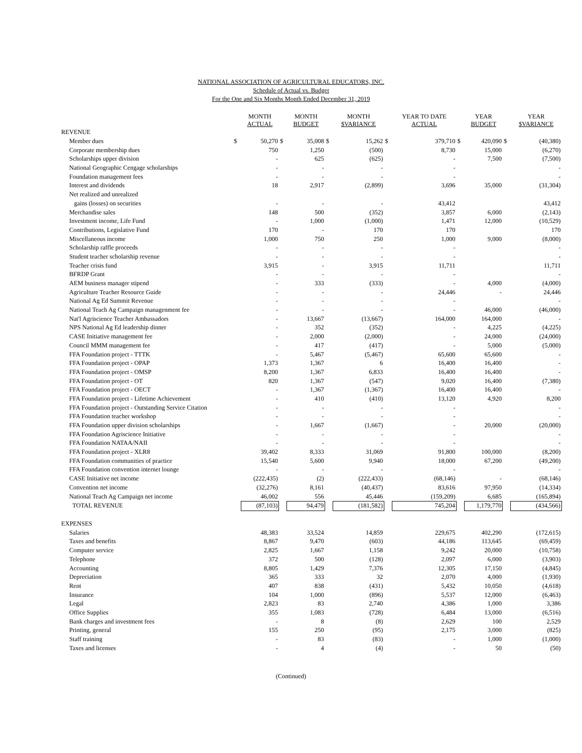NATIONAL ASSOCIATION OF AGRICULTURAL EDUCATORS, INC.
Schedule of Actual vs. Budget
For the One and Six Months Month Ended December 31, 2019
| | | MONTH ACTUAL | | MONTH BUDGET | | MONTH $VARIANCE | | YEAR TO DATE ACTUAL | | YEAR BUDGET | | YEAR $VARIANCE |
| --- | --- | --- | --- | --- | --- | --- | --- | --- | --- | --- | --- | --- |
| REVENUE | | | | | | | | | | | | |
| Member dues | $ | 50,270 | $ | 35,008 | $ | 15,262 | $ | 379,710 | $ | 420,090 | $ | (40,380) |
| Corporate membership dues | | 750 | | 1,250 | | (500) | | 8,730 | | 15,000 | | (6,270) |
| Scholarships upper division | | - | | 625 | | (625) | | - | | 7,500 | | (7,500) |
| National Geographic Cengage scholarships | | - | | - | | - | | - | | | | - |
| Foundation management fees | | - | | - | | - | | - | | | | - |
| Interest and dividends | | 18 | | 2,917 | | (2,899) | | 3,696 | | 35,000 | | (31,304) |
| Net realized and unrealized | | | | | | | | | | | | |
| gains (losses) on securities | | - | | - | | - | | 43,412 | | | | 43,412 |
| Merchandise sales | | 148 | | 500 | | (352) | | 3,857 | | 6,000 | | (2,143) |
| Investment income, Life Fund | | - | | 1,000 | | (1,000) | | 1,471 | | 12,000 | | (10,529) |
| Contributions, Legislative Fund | | 170 | | - | | 170 | | 170 | | | | 170 |
| Miscellaneous income | | 1,000 | | 750 | | 250 | | 1,000 | | 9,000 | | (8,000) |
| Scholarship raffle proceeds | | - | | - | | - | | - | | | | - |
| Student teacher scholarship revenue | | - | | - | | - | | - | | | | - |
| Teacher crisis fund | | 3,915 | | - | | 3,915 | | 11,711 | | | | 11,711 |
| BFRDP Grant | | - | | - | | - | | - | | | | - |
| AEM business manager stipend | | - | | 333 | | (333) | | - | | 4,000 | | (4,000) |
| Agriculture Teacher Resource Guide | | - | | - | | - | | 24,446 | | - | | 24,446 |
| National Ag Ed Summit Revenue | | - | | - | | - | | - | | | | - |
| National Teach Ag Campaign managenment fee | | - | | - | | - | | - | | 46,000 | | (46,000) |
| Nat'l Agriscience Teacher Ambassadors | | - | | 13,667 | | (13,667) | | 164,000 | | 164,000 | | - |
| NPS National Ag Ed leadership dinner | | - | | 352 | | (352) | | - | | 4,225 | | (4,225) |
| CASE Initiative management fee | | - | | 2,000 | | (2,000) | | - | | 24,000 | | (24,000) |
| Council MMM management fee | | - | | 417 | | (417) | | - | | 5,000 | | (5,000) |
| FFA Foundation project - TTTK | | - | | 5,467 | | (5,467) | | 65,600 | | 65,600 | | - |
| FFA Foundation project - OPAP | | 1,373 | | 1,367 | | 6 | | 16,400 | | 16,400 | | - |
| FFA Foundation project - OMSP | | 8,200 | | 1,367 | | 6,833 | | 16,400 | | 16,400 | | - |
| FFA Foundation project - OT | | 820 | | 1,367 | | (547) | | 9,020 | | 16,400 | | (7,380) |
| FFA Foundation project - OECT | | - | | 1,367 | | (1,367) | | 16,400 | | 16,400 | | - |
| FFA Foundation project - Lifetime Achievement | | - | | 410 | | (410) | | 13,120 | | 4,920 | | 8,200 |
| FFA Foundation project - Outstanding Service Citation | | - | | - | | - | | - | | | | - |
| FFA Foundation teacher workshop | | - | | - | | - | | - | | | | - |
| FFA Foundation upper division scholarships | | - | | 1,667 | | (1,667) | | - | | 20,000 | | (20,000) |
| FFA Foundation Agriscience Initiative | | - | | - | | - | | - | | | | - |
| FFA Foundation NATAA/NAII | | - | | - | | - | | - | | | | - |
| FFA Foundation project - XLR8 | | 39,402 | | 8,333 | | 31,069 | | 91,800 | | 100,000 | | (8,200) |
| FFA Foundation communities of practice | | 15,540 | | 5,600 | | 9,940 | | 18,000 | | 67,200 | | (49,200) |
| FFA Foundation convention internet lounge | | - | | - | | - | | - | | | | - |
| CASE Initiative net income | | (222,435) | | (2) | | (222,433) | | (68,146) | | - | | (68,146) |
| Convention net income | | (32,276) | | 8,161 | | (40,437) | | 83,616 | | 97,950 | | (14,334) |
| National Teach Ag Campaign net income | | 46,002 | | 556 | | 45,446 | | (159,209) | | 6,685 | | (165,894) |
| TOTAL REVENUE | | (87,103) | | 94,479 | | (181,582) | | 745,204 | | 1,179,770 | | (434,566) |
| EXPENSES | | | | | | | | | | | | |
| Salaries | | 48,383 | | 33,524 | | 14,859 | | 229,675 | | 402,290 | | (172,615) |
| Taxes and benefits | | 8,867 | | 9,470 | | (603) | | 44,186 | | 113,645 | | (69,459) |
| Computer service | | 2,825 | | 1,667 | | 1,158 | | 9,242 | | 20,000 | | (10,758) |
| Telephone | | 372 | | 500 | | (128) | | 2,097 | | 6,000 | | (3,903) |
| Accounting | | 8,805 | | 1,429 | | 7,376 | | 12,305 | | 17,150 | | (4,845) |
| Depreciation | | 365 | | 333 | | 32 | | 2,070 | | 4,000 | | (1,930) |
| Rent | | 407 | | 838 | | (431) | | 5,432 | | 10,050 | | (4,618) |
| Insurance | | 104 | | 1,000 | | (896) | | 5,537 | | 12,000 | | (6,463) |
| Legal | | 2,823 | | 83 | | 2,740 | | 4,386 | | 1,000 | | 3,386 |
| Office Supplies | | 355 | | 1,083 | | (728) | | 6,484 | | 13,000 | | (6,516) |
| Bank charges and investment fees | | - | | 8 | | (8) | | 2,629 | | 100 | | 2,529 |
| Printing, general | | 155 | | 250 | | (95) | | 2,175 | | 3,000 | | (825) |
| Staff training | | - | | 83 | | (83) | | - | | 1,000 | | (1,000) |
| Taxes and licenses | | - | | 4 | | (4) | | - | | 50 | | (50) |
(Continued)